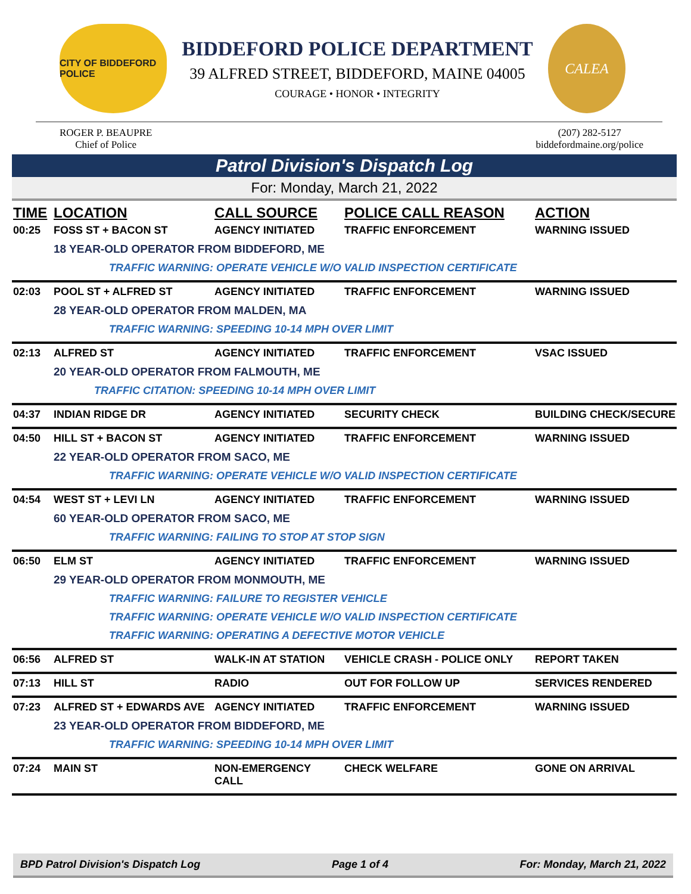CITY OF BIDDEFORD POLICE
BIDDEFORD POLICE DEPARTMENT
39 ALFRED STREET, BIDDEFORD, MAINE 04005
COURAGE • HONOR • INTEGRITY
CALEA
ROGER P. BEAUPRE
Chief of Police
(207) 282-5127
biddefordmaine.org/police
Patrol Division's Dispatch Log
For: Monday, March 21, 2022
| TIME | LOCATION | CALL SOURCE | POLICE CALL REASON | ACTION |
| --- | --- | --- | --- | --- |
| 00:25 | FOSS ST + BACON ST | AGENCY INITIATED | TRAFFIC ENFORCEMENT | WARNING ISSUED |
| | 18 YEAR-OLD OPERATOR FROM BIDDEFORD, ME | | | |
| | TRAFFIC WARNING: OPERATE VEHICLE W/O VALID INSPECTION CERTIFICATE | | | |
| 02:03 | POOL ST + ALFRED ST | AGENCY INITIATED | TRAFFIC ENFORCEMENT | WARNING ISSUED |
| | 28 YEAR-OLD OPERATOR FROM MALDEN, MA | | | |
| | TRAFFIC WARNING: SPEEDING 10-14 MPH OVER LIMIT | | | |
| 02:13 | ALFRED ST | AGENCY INITIATED | TRAFFIC ENFORCEMENT | VSAC ISSUED |
| | 20 YEAR-OLD OPERATOR FROM FALMOUTH, ME | | | |
| | TRAFFIC CITATION: SPEEDING 10-14 MPH OVER LIMIT | | | |
| 04:37 | INDIAN RIDGE DR | AGENCY INITIATED | SECURITY CHECK | BUILDING CHECK/SECURE |
| 04:50 | HILL ST + BACON ST | AGENCY INITIATED | TRAFFIC ENFORCEMENT | WARNING ISSUED |
| | 22 YEAR-OLD OPERATOR FROM SACO, ME | | | |
| | TRAFFIC WARNING: OPERATE VEHICLE W/O VALID INSPECTION CERTIFICATE | | | |
| 04:54 | WEST ST + LEVI LN | AGENCY INITIATED | TRAFFIC ENFORCEMENT | WARNING ISSUED |
| | 60 YEAR-OLD OPERATOR FROM SACO, ME | | | |
| | TRAFFIC WARNING: FAILING TO STOP AT STOP SIGN | | | |
| 06:50 | ELM ST | AGENCY INITIATED | TRAFFIC ENFORCEMENT | WARNING ISSUED |
| | 29 YEAR-OLD OPERATOR FROM MONMOUTH, ME | | | |
| | TRAFFIC WARNING: FAILURE TO REGISTER VEHICLE | | | |
| | TRAFFIC WARNING: OPERATE VEHICLE W/O VALID INSPECTION CERTIFICATE | | | |
| | TRAFFIC WARNING: OPERATING A DEFECTIVE MOTOR VEHICLE | | | |
| 06:56 | ALFRED ST | WALK-IN AT STATION | VEHICLE CRASH - POLICE ONLY | REPORT TAKEN |
| 07:13 | HILL ST | RADIO | OUT FOR FOLLOW UP | SERVICES RENDERED |
| 07:23 | ALFRED ST + EDWARDS AVE | AGENCY INITIATED | TRAFFIC ENFORCEMENT | WARNING ISSUED |
| | 23 YEAR-OLD OPERATOR FROM BIDDEFORD, ME | | | |
| | TRAFFIC WARNING: SPEEDING 10-14 MPH OVER LIMIT | | | |
| 07:24 | MAIN ST | NON-EMERGENCY CALL | CHECK WELFARE | GONE ON ARRIVAL |
BPD Patrol Division's Dispatch Log Page 1 of 4 For: Monday, March 21, 2022